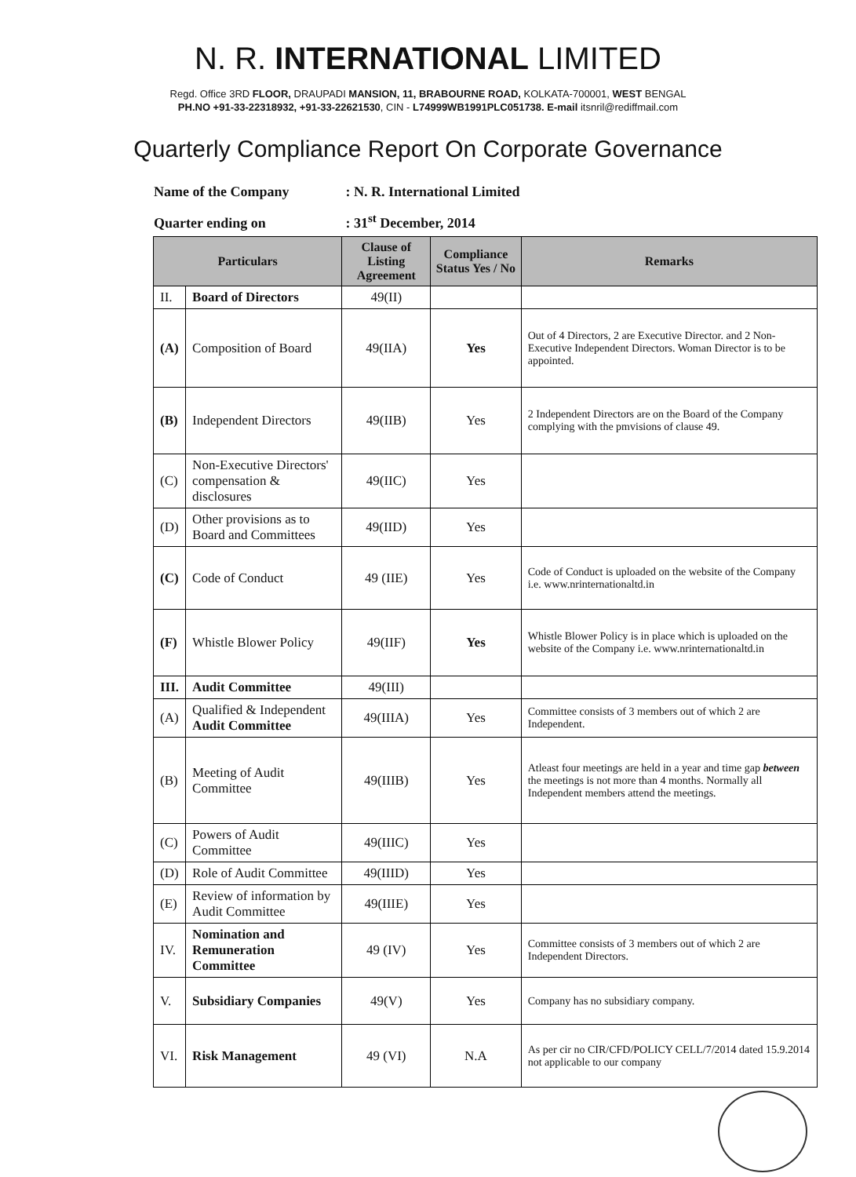N. R. INTERNATIONAL LIMITED
Regd. Office 3RD FLOOR, DRAUPADI MANSION, 11, BRABOURNE ROAD, KOLKATA-700001, WEST BENGAL
PH.NO +91-33-22318932, +91-33-22621530, CIN - L74999WB1991PLC051738. E-mail itsnril@rediffmail.com
Quarterly Compliance Report On Corporate Governance
Name of the Company : N. R. International Limited
Quarter ending on : 31<sup>st</sup> December, 2014
| Particulars | | Clause of Listing Agreement | Compliance Status Yes / No | Remarks |
| --- | --- | --- | --- | --- |
| II. | Board of Directors | 49(II) | | |
| (A) | Composition of Board | 49(IIA) | Yes | Out of 4 Directors, 2 are Executive Director. and 2 Non-Executive Independent Directors. Woman Director is to be appointed. |
| (B) | Independent Directors | 49(IIB) | Yes | 2 Independent Directors are on the Board of the Company complying with the pmvisions of clause 49. |
| (C) | Non-Executive Directors' compensation & disclosures | 49(IIC) | Yes | |
| (D) | Other provisions as to Board and Committees | 49(IID) | Yes | |
| (C) | Code of Conduct | 49 (IIE) | Yes | Code of Conduct is uploaded on the website of the Company i.e. www.nrinternationaltd.in |
| (F) | Whistle Blower Policy | 49(IIF) | Yes | Whistle Blower Policy is in place which is uploaded on the website of the Company i.e. www.nrinternationaltd.in |
| III. | Audit Committee | 49(III) | | |
| (A) | Qualified & Independent Audit Committee | 49(IIIA) | Yes | Committee consists of 3 members out of which 2 are Independent. |
| (B) | Meeting of Audit Committee | 49(IIIB) | Yes | Atleast four meetings are held in a year and time gap between the meetings is not more than 4 months. Normally all Independent members attend the meetings. |
| (C) | Powers of Audit Committee | 49(IIIC) | Yes | |
| (D) | Role of Audit Committee | 49(IIID) | Yes | |
| (E) | Review of information by Audit Committee | 49(IIIE) | Yes | |
| IV. | Nomination and Remuneration Committee | 49 (IV) | Yes | Committee consists of 3 members out of which 2 are Independent Directors. |
| V. | Subsidiary Companies | 49(V) | Yes | Company has no subsidiary company. |
| VI. | Risk Management | 49 (VI) | N.A | As per cir no CIR/CFD/POLICY CELL/7/2014 dated 15.9.2014 not applicable to our company |